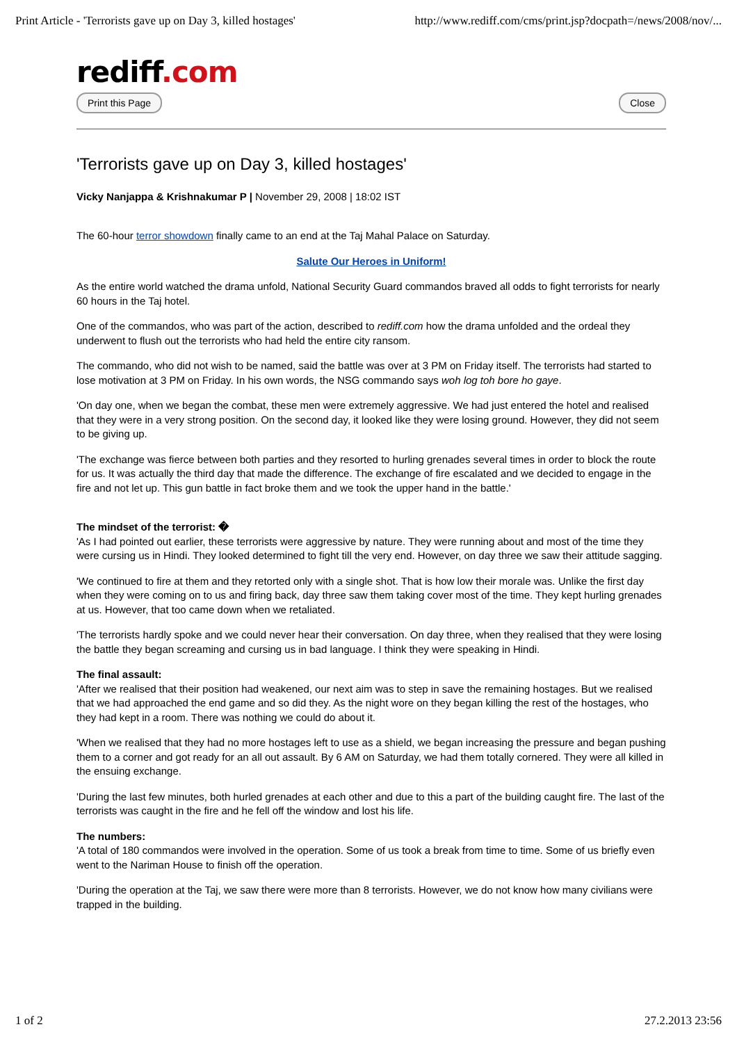Print Article - 'Terrorists gave up on Day 3, killed hostages' http://www.rediff.com/cms/print.jsp?docpath=/news/2008/nov/...
rediff.com
Print this Page Close
'Terrorists gave up on Day 3, killed hostages'
Vicky Nanjappa & Krishnakumar P | November 29, 2008 | 18:02 IST
The 60-hour terror showdown finally came to an end at the Taj Mahal Palace on Saturday.
Salute Our Heroes in Uniform!
As the entire world watched the drama unfold, National Security Guard commandos braved all odds to fight terrorists for nearly 60 hours in the Taj hotel.
One of the commandos, who was part of the action, described to rediff.com how the drama unfolded and the ordeal they underwent to flush out the terrorists who had held the entire city ransom.
The commando, who did not wish to be named, said the battle was over at 3 PM on Friday itself. The terrorists had started to lose motivation at 3 PM on Friday. In his own words, the NSG commando says woh log toh bore ho gaye.
'On day one, when we began the combat, these men were extremely aggressive. We had just entered the hotel and realised that they were in a very strong position. On the second day, it looked like they were losing ground. However, they did not seem to be giving up.
'The exchange was fierce between both parties and they resorted to hurling grenades several times in order to block the route for us. It was actually the third day that made the difference. The exchange of fire escalated and we decided to engage in the fire and not let up. This gun battle in fact broke them and we took the upper hand in the battle.'
The mindset of the terrorist: �
'As I had pointed out earlier, these terrorists were aggressive by nature. They were running about and most of the time they were cursing us in Hindi. They looked determined to fight till the very end. However, on day three we saw their attitude sagging.
'We continued to fire at them and they retorted only with a single shot. That is how low their morale was. Unlike the first day when they were coming on to us and firing back, day three saw them taking cover most of the time. They kept hurling grenades at us. However, that too came down when we retaliated.
'The terrorists hardly spoke and we could never hear their conversation. On day three, when they realised that they were losing the battle they began screaming and cursing us in bad language. I think they were speaking in Hindi.
The final assault:
'After we realised that their position had weakened, our next aim was to step in save the remaining hostages. But we realised that we had approached the end game and so did they. As the night wore on they began killing the rest of the hostages, who they had kept in a room. There was nothing we could do about it.
'When we realised that they had no more hostages left to use as a shield, we began increasing the pressure and began pushing them to a corner and got ready for an all out assault. By 6 AM on Saturday, we had them totally cornered. They were all killed in the ensuing exchange.
'During the last few minutes, both hurled grenades at each other and due to this a part of the building caught fire. The last of the terrorists was caught in the fire and he fell off the window and lost his life.
The numbers:
'A total of 180 commandos were involved in the operation. Some of us took a break from time to time. Some of us briefly even went to the Nariman House to finish off the operation.
'During the operation at the Taj, we saw there were more than 8 terrorists. However, we do not know how many civilians were trapped in the building.
1 of 2 27.2.2013 23:56